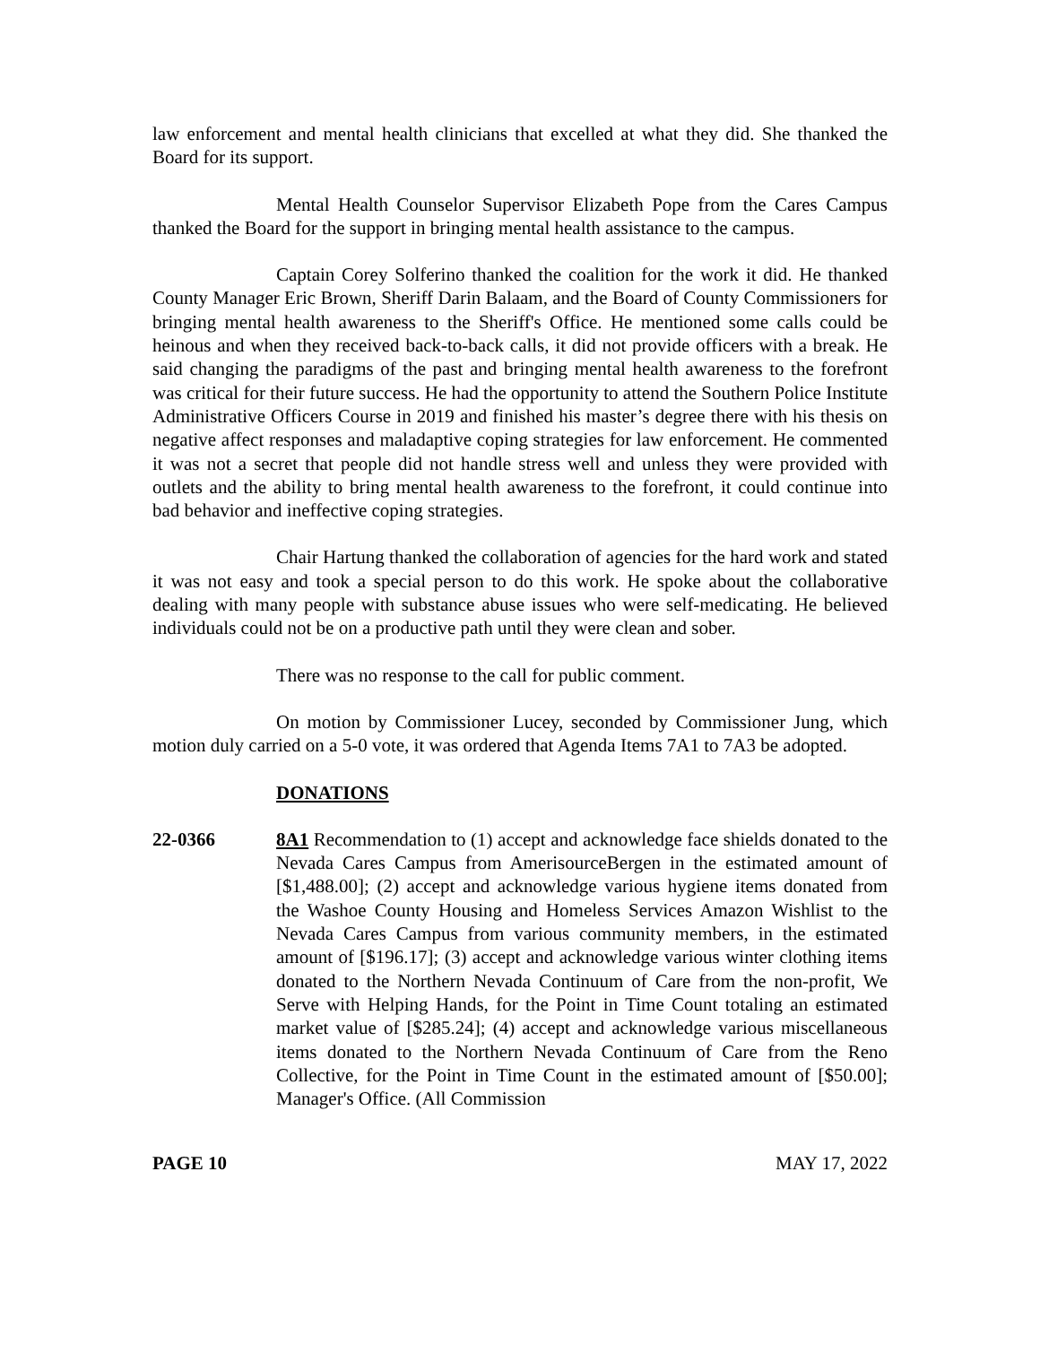law enforcement and mental health clinicians that excelled at what they did. She thanked the Board for its support.
Mental Health Counselor Supervisor Elizabeth Pope from the Cares Campus thanked the Board for the support in bringing mental health assistance to the campus.
Captain Corey Solferino thanked the coalition for the work it did. He thanked County Manager Eric Brown, Sheriff Darin Balaam, and the Board of County Commissioners for bringing mental health awareness to the Sheriff's Office. He mentioned some calls could be heinous and when they received back-to-back calls, it did not provide officers with a break. He said changing the paradigms of the past and bringing mental health awareness to the forefront was critical for their future success. He had the opportunity to attend the Southern Police Institute Administrative Officers Course in 2019 and finished his master’s degree there with his thesis on negative affect responses and maladaptive coping strategies for law enforcement. He commented it was not a secret that people did not handle stress well and unless they were provided with outlets and the ability to bring mental health awareness to the forefront, it could continue into bad behavior and ineffective coping strategies.
Chair Hartung thanked the collaboration of agencies for the hard work and stated it was not easy and took a special person to do this work. He spoke about the collaborative dealing with many people with substance abuse issues who were self-medicating. He believed individuals could not be on a productive path until they were clean and sober.
There was no response to the call for public comment.
On motion by Commissioner Lucey, seconded by Commissioner Jung, which motion duly carried on a 5-0 vote, it was ordered that Agenda Items 7A1 to 7A3 be adopted.
DONATIONS
22-0366 8A1 Recommendation to (1) accept and acknowledge face shields donated to the Nevada Cares Campus from AmerisourceBergen in the estimated amount of [$1,488.00]; (2) accept and acknowledge various hygiene items donated from the Washoe County Housing and Homeless Services Amazon Wishlist to the Nevada Cares Campus from various community members, in the estimated amount of [$196.17]; (3) accept and acknowledge various winter clothing items donated to the Northern Nevada Continuum of Care from the non-profit, We Serve with Helping Hands, for the Point in Time Count totaling an estimated market value of [$285.24]; (4) accept and acknowledge various miscellaneous items donated to the Northern Nevada Continuum of Care from the Reno Collective, for the Point in Time Count in the estimated amount of [$50.00]; Manager's Office. (All Commission
PAGE 10 MAY 17, 2022